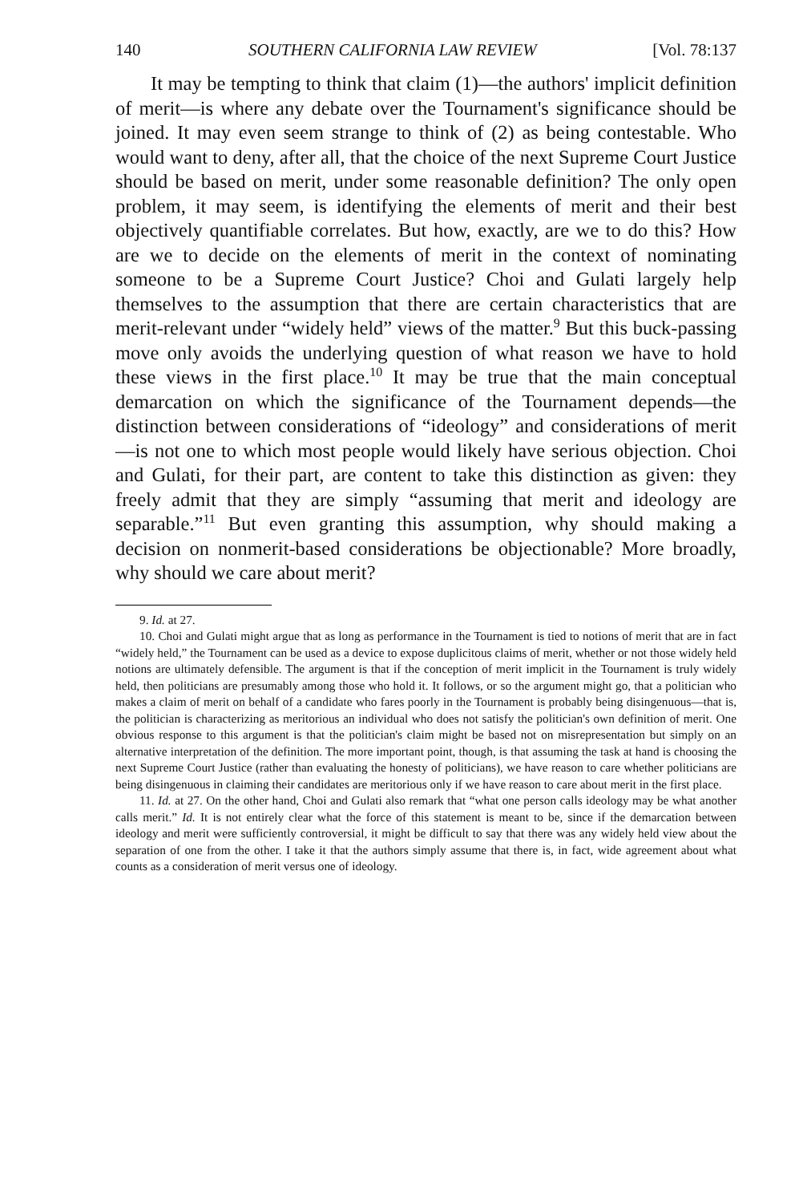140 SOUTHERN CALIFORNIA LAW REVIEW [Vol. 78:137
It may be tempting to think that claim (1)—the authors' implicit definition of merit—is where any debate over the Tournament's significance should be joined. It may even seem strange to think of (2) as being contestable. Who would want to deny, after all, that the choice of the next Supreme Court Justice should be based on merit, under some reasonable definition? The only open problem, it may seem, is identifying the elements of merit and their best objectively quantifiable correlates. But how, exactly, are we to do this? How are we to decide on the elements of merit in the context of nominating someone to be a Supreme Court Justice? Choi and Gulati largely help themselves to the assumption that there are certain characteristics that are merit-relevant under “widely held” views of the matter.<sup>9</sup> But this buck-passing move only avoids the underlying question of what reason we have to hold these views in the first place.<sup>10</sup> It may be true that the main conceptual demarcation on which the significance of the Tournament depends—the distinction between considerations of “ideology” and considerations of merit—is not one to which most people would likely have serious objection. Choi and Gulati, for their part, are content to take this distinction as given: they freely admit that they are simply “assuming that merit and ideology are separable.”<sup>11</sup> But even granting this assumption, why should making a decision on nonmerit-based considerations be objectionable? More broadly, why should we care about merit?
9. Id. at 27.
10. Choi and Gulati might argue that as long as performance in the Tournament is tied to notions of merit that are in fact “widely held,” the Tournament can be used as a device to expose duplicitous claims of merit, whether or not those widely held notions are ultimately defensible. The argument is that if the conception of merit implicit in the Tournament is truly widely held, then politicians are presumably among those who hold it. It follows, or so the argument might go, that a politician who makes a claim of merit on behalf of a candidate who fares poorly in the Tournament is probably being disingenuous—that is, the politician is characterizing as meritorious an individual who does not satisfy the politician's own definition of merit. One obvious response to this argument is that the politician's claim might be based not on misrepresentation but simply on an alternative interpretation of the definition. The more important point, though, is that assuming the task at hand is choosing the next Supreme Court Justice (rather than evaluating the honesty of politicians), we have reason to care whether politicians are being disingenuous in claiming their candidates are meritorious only if we have reason to care about merit in the first place.
11. Id. at 27. On the other hand, Choi and Gulati also remark that “what one person calls ideology may be what another calls merit.” Id. It is not entirely clear what the force of this statement is meant to be, since if the demarcation between ideology and merit were sufficiently controversial, it might be difficult to say that there was any widely held view about the separation of one from the other. I take it that the authors simply assume that there is, in fact, wide agreement about what counts as a consideration of merit versus one of ideology.